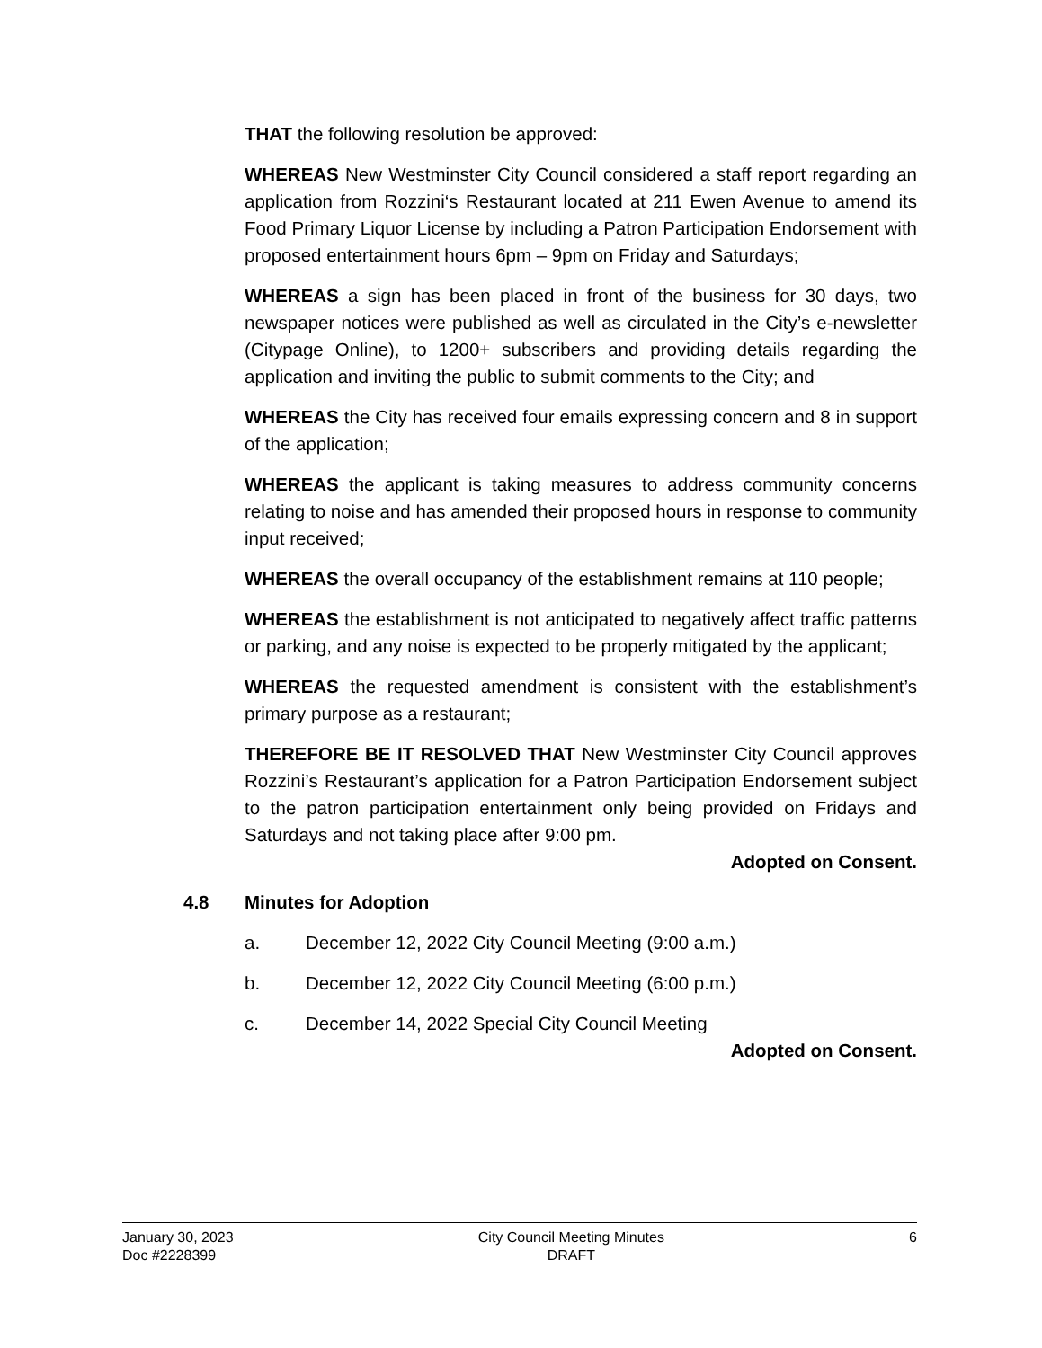THAT the following resolution be approved:
WHEREAS New Westminster City Council considered a staff report regarding an application from Rozzini‘s Restaurant located at 211 Ewen Avenue to amend its Food Primary Liquor License by including a Patron Participation Endorsement with proposed entertainment hours 6pm – 9pm on Friday and Saturdays;
WHEREAS a sign has been placed in front of the business for 30 days, two newspaper notices were published as well as circulated in the City’s e-newsletter (Citypage Online), to 1200+ subscribers and providing details regarding the application and inviting the public to submit comments to the City; and
WHEREAS the City has received four emails expressing concern and 8 in support of the application;
WHEREAS the applicant is taking measures to address community concerns relating to noise and has amended their proposed hours in response to community input received;
WHEREAS the overall occupancy of the establishment remains at 110 people;
WHEREAS the establishment is not anticipated to negatively affect traffic patterns or parking, and any noise is expected to be properly mitigated by the applicant;
WHEREAS the requested amendment is consistent with the establishment’s primary purpose as a restaurant;
THEREFORE BE IT RESOLVED THAT New Westminster City Council approves Rozzini’s Restaurant’s application for a Patron Participation Endorsement subject to the patron participation entertainment only being provided on Fridays and Saturdays and not taking place after 9:00 pm.
Adopted on Consent.
4.8 Minutes for Adoption
a. December 12, 2022 City Council Meeting (9:00 a.m.)
b. December 12, 2022 City Council Meeting (6:00 p.m.)
c. December 14, 2022 Special City Council Meeting
Adopted on Consent.
January 30, 2023
Doc #2228399
City Council Meeting Minutes
DRAFT
6